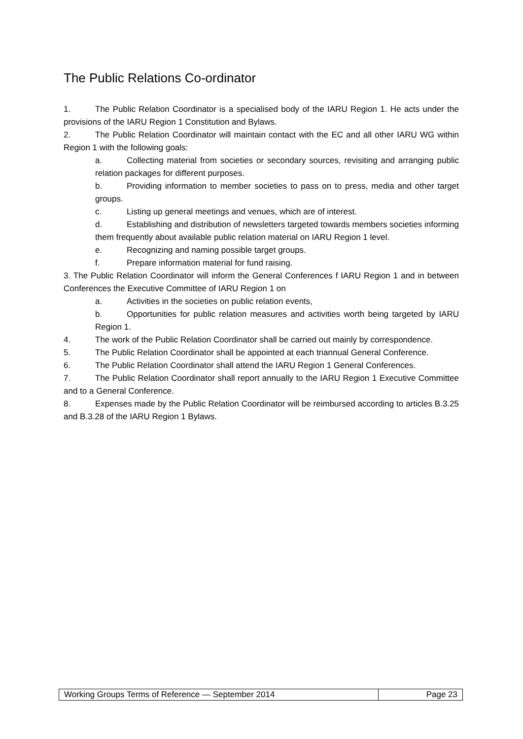The Public Relations Co-ordinator
1. The Public Relation Coordinator is a specialised body of the IARU Region 1. He acts under the provisions of the IARU Region 1 Constitution and Bylaws.
2. The Public Relation Coordinator will maintain contact with the EC and all other IARU WG within Region 1 with the following goals:
a. Collecting material from societies or secondary sources, revisiting and arranging public relation packages for different purposes.
b. Providing information to member societies to pass on to press, media and other target groups.
c. Listing up general meetings and venues, which are of interest.
d. Establishing and distribution of newsletters targeted towards members societies informing them frequently about available public relation material on IARU Region 1 level.
e. Recognizing and naming possible target groups.
f. Prepare information material for fund raising.
3. The Public Relation Coordinator will inform the General Conferences f IARU Region 1 and in between Conferences the Executive Committee of IARU Region 1 on
a. Activities in the societies on public relation events,
b. Opportunities for public relation measures and activities worth being targeted by IARU Region 1.
4. The work of the Public Relation Coordinator shall be carried out mainly by correspondence.
5. The Public Relation Coordinator shall be appointed at each triannual General Conference.
6. The Public Relation Coordinator shall attend the IARU Region 1 General Conferences.
7. The Public Relation Coordinator shall report annually to the IARU Region 1 Executive Committee and to a General Conference.
8. Expenses made by the Public Relation Coordinator will be reimbursed according to articles B.3.25 and B.3.28 of the IARU Region 1 Bylaws.
| Working Groups Terms of Reference — September 2014 | Page 23 |